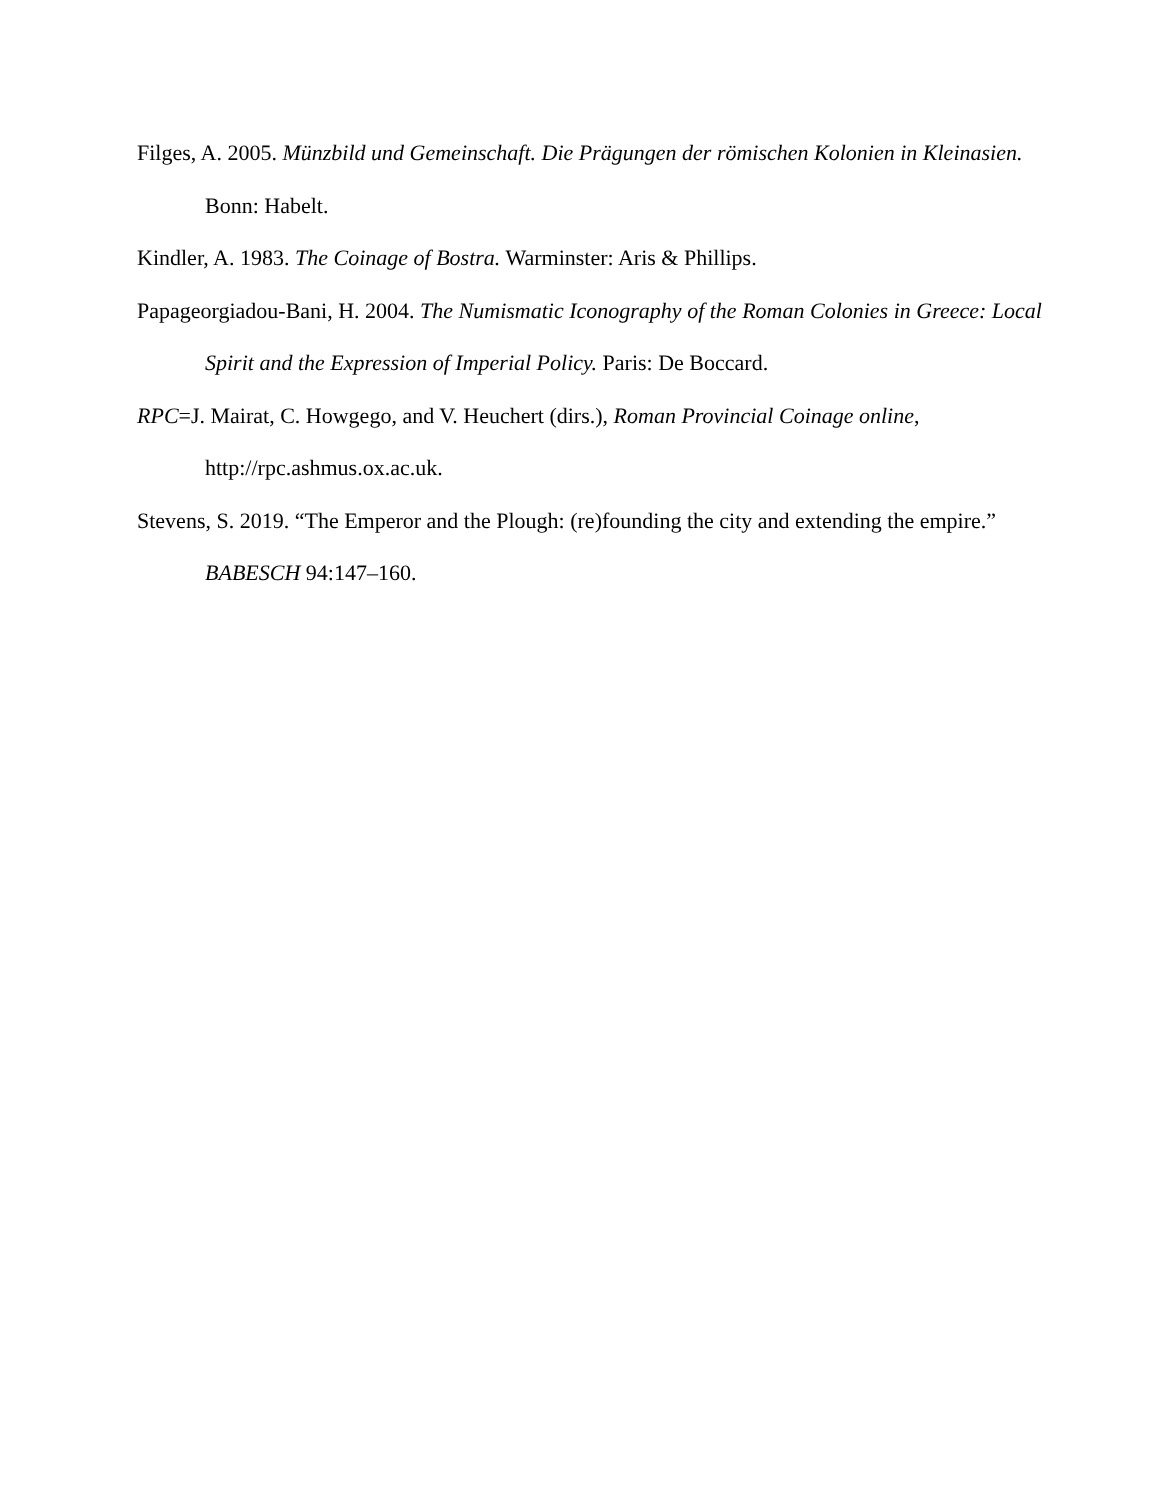Filges, A. 2005. Münzbild und Gemeinschaft. Die Prägungen der römischen Kolonien in Kleinasien. Bonn: Habelt.
Kindler, A. 1983. The Coinage of Bostra. Warminster: Aris & Phillips.
Papageorgiadou-Bani, H. 2004. The Numismatic Iconography of the Roman Colonies in Greece: Local Spirit and the Expression of Imperial Policy. Paris: De Boccard.
RPC=J. Mairat, C. Howgego, and V. Heuchert (dirs.), Roman Provincial Coinage online, http://rpc.ashmus.ox.ac.uk.
Stevens, S. 2019. “The Emperor and the Plough: (re)founding the city and extending the empire.” BABESCH 94:147–160.